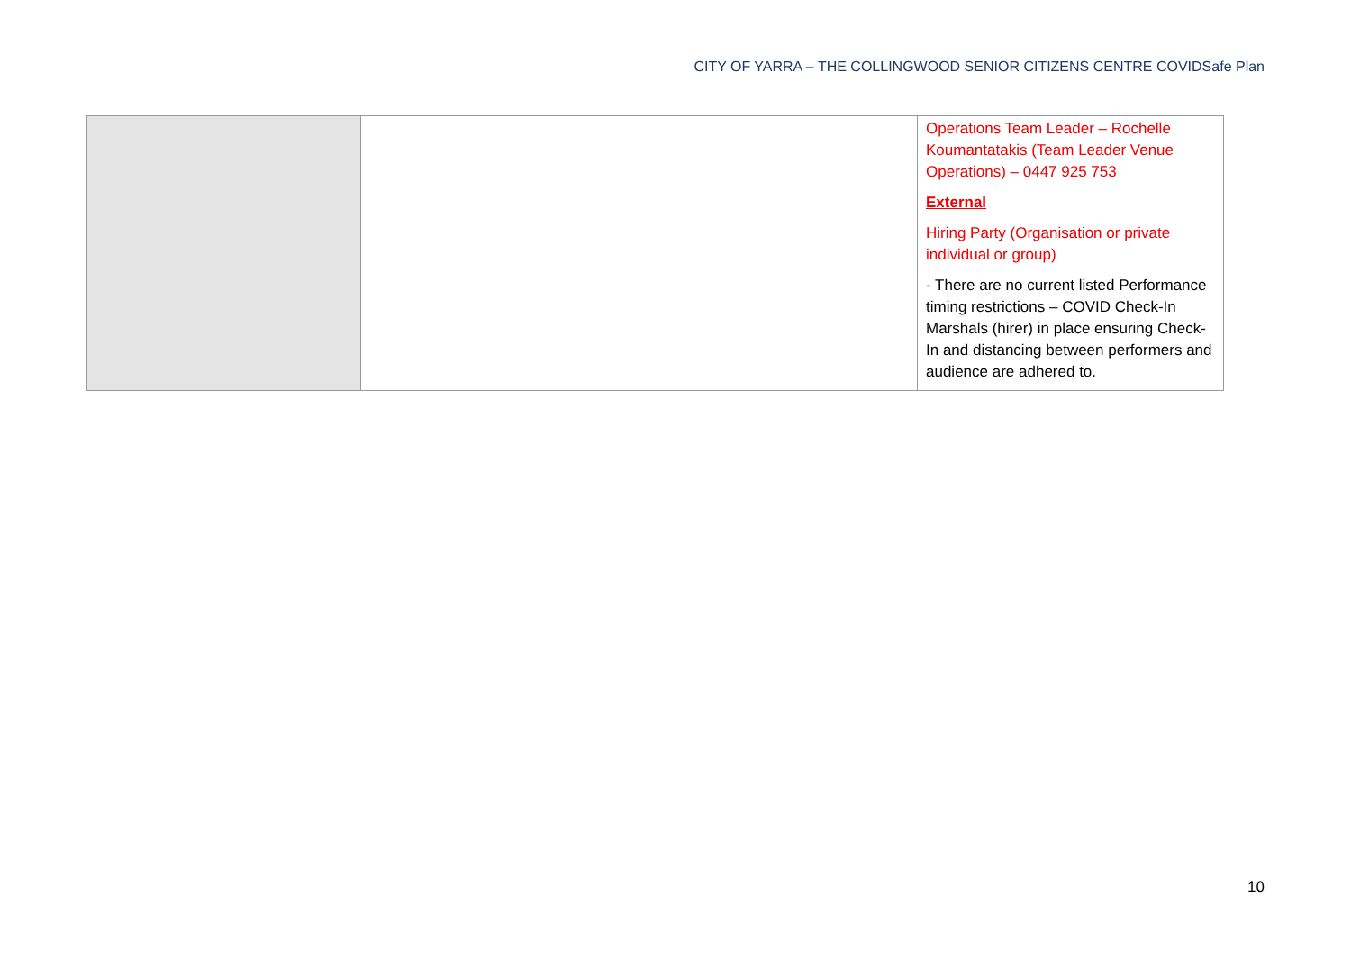CITY OF YARRA – THE COLLINGWOOD SENIOR CITIZENS CENTRE COVIDSafe Plan
| | | Operations Team Leader – Rochelle Koumantatakis (Team Leader Venue Operations) – 0447 925 753 External Hiring Party (Organisation or private individual or group) - There are no current listed Performance timing restrictions – COVID Check-In Marshals (hirer) in place ensuring Check-In and distancing between performers and audience are adhered to. |
10